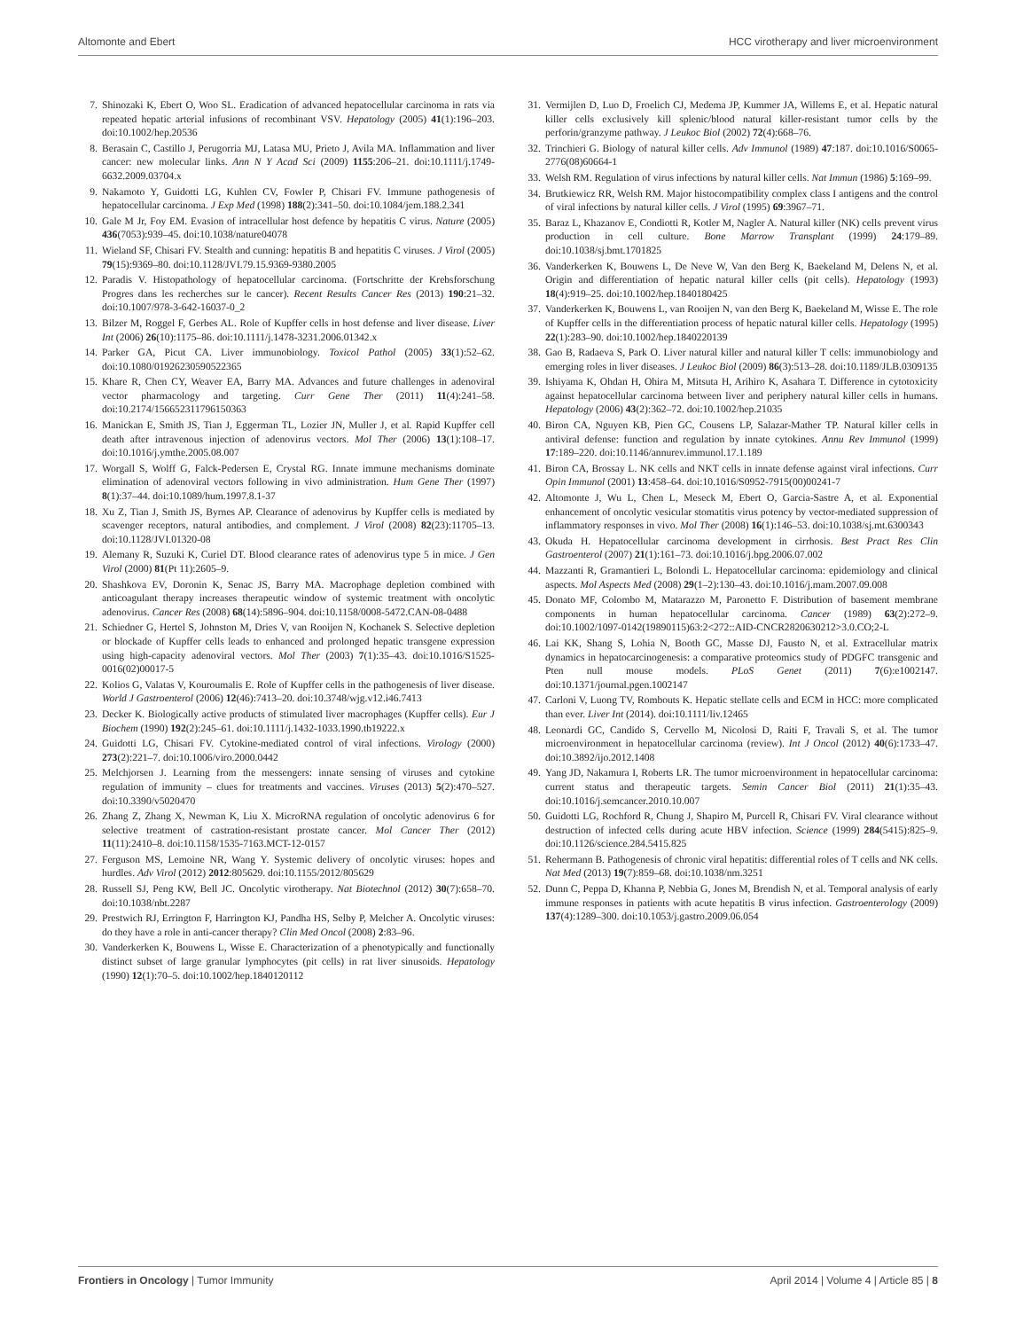Altomonte and Ebert HCC virotherapy and liver microenvironment
7. Shinozaki K, Ebert O, Woo SL. Eradication of advanced hepatocellular carcinoma in rats via repeated hepatic arterial infusions of recombinant VSV. Hepatology (2005) 41(1):196–203. doi:10.1002/hep.20536
8. Berasain C, Castillo J, Perugorria MJ, Latasa MU, Prieto J, Avila MA. Inflammation and liver cancer: new molecular links. Ann N Y Acad Sci (2009) 1155:206–21. doi:10.1111/j.1749-6632.2009.03704.x
9. Nakamoto Y, Guidotti LG, Kuhlen CV, Fowler P, Chisari FV. Immune pathogenesis of hepatocellular carcinoma. J Exp Med (1998) 188(2):341–50. doi:10.1084/jem.188.2.341
10. Gale M Jr, Foy EM. Evasion of intracellular host defence by hepatitis C virus. Nature (2005) 436(7053):939–45. doi:10.1038/nature04078
11. Wieland SF, Chisari FV. Stealth and cunning: hepatitis B and hepatitis C viruses. J Virol (2005) 79(15):9369–80. doi:10.1128/JVI.79.15.9369-9380.2005
12. Paradis V. Histopathology of hepatocellular carcinoma. (Fortschritte der Krebsforschung Progres dans les recherches sur le cancer). Recent Results Cancer Res (2013) 190:21–32. doi:10.1007/978-3-642-16037-0_2
13. Bilzer M, Roggel F, Gerbes AL. Role of Kupffer cells in host defense and liver disease. Liver Int (2006) 26(10):1175–86. doi:10.1111/j.1478-3231.2006.01342.x
14. Parker GA, Picut CA. Liver immunobiology. Toxicol Pathol (2005) 33(1):52–62. doi:10.1080/01926230590522365
15. Khare R, Chen CY, Weaver EA, Barry MA. Advances and future challenges in adenoviral vector pharmacology and targeting. Curr Gene Ther (2011) 11(4):241–58. doi:10.2174/156652311796150363
16. Manickan E, Smith JS, Tian J, Eggerman TL, Lozier JN, Muller J, et al. Rapid Kupffer cell death after intravenous injection of adenovirus vectors. Mol Ther (2006) 13(1):108–17. doi:10.1016/j.ymthe.2005.08.007
17. Worgall S, Wolff G, Falck-Pedersen E, Crystal RG. Innate immune mechanisms dominate elimination of adenoviral vectors following in vivo administration. Hum Gene Ther (1997) 8(1):37–44. doi:10.1089/hum.1997.8.1-37
18. Xu Z, Tian J, Smith JS, Byrnes AP. Clearance of adenovirus by Kupffer cells is mediated by scavenger receptors, natural antibodies, and complement. J Virol (2008) 82(23):11705–13. doi:10.1128/JVI.01320-08
19. Alemany R, Suzuki K, Curiel DT. Blood clearance rates of adenovirus type 5 in mice. J Gen Virol (2000) 81(Pt 11):2605–9.
20. Shashkova EV, Doronin K, Senac JS, Barry MA. Macrophage depletion combined with anticoagulant therapy increases therapeutic window of systemic treatment with oncolytic adenovirus. Cancer Res (2008) 68(14):5896–904. doi:10.1158/0008-5472.CAN-08-0488
21. Schiedner G, Hertel S, Johnston M, Dries V, van Rooijen N, Kochanek S. Selective depletion or blockade of Kupffer cells leads to enhanced and prolonged hepatic transgene expression using high-capacity adenoviral vectors. Mol Ther (2003) 7(1):35–43. doi:10.1016/S1525-0016(02)00017-5
22. Kolios G, Valatas V, Kouroumalis E. Role of Kupffer cells in the pathogenesis of liver disease. World J Gastroenterol (2006) 12(46):7413–20. doi:10.3748/wjg.v12.i46.7413
23. Decker K. Biologically active products of stimulated liver macrophages (Kupffer cells). Eur J Biochem (1990) 192(2):245–61. doi:10.1111/j.1432-1033.1990.tb19222.x
24. Guidotti LG, Chisari FV. Cytokine-mediated control of viral infections. Virology (2000) 273(2):221–7. doi:10.1006/viro.2000.0442
25. Melchjorsen J. Learning from the messengers: innate sensing of viruses and cytokine regulation of immunity – clues for treatments and vaccines. Viruses (2013) 5(2):470–527. doi:10.3390/v5020470
26. Zhang Z, Zhang X, Newman K, Liu X. MicroRNA regulation of oncolytic adenovirus 6 for selective treatment of castration-resistant prostate cancer. Mol Cancer Ther (2012) 11(11):2410–8. doi:10.1158/1535-7163.MCT-12-0157
27. Ferguson MS, Lemoine NR, Wang Y. Systemic delivery of oncolytic viruses: hopes and hurdles. Adv Virol (2012) 2012:805629. doi:10.1155/2012/805629
28. Russell SJ, Peng KW, Bell JC. Oncolytic virotherapy. Nat Biotechnol (2012) 30(7):658–70. doi:10.1038/nbt.2287
29. Prestwich RJ, Errington F, Harrington KJ, Pandha HS, Selby P, Melcher A. Oncolytic viruses: do they have a role in anti-cancer therapy? Clin Med Oncol (2008) 2:83–96.
30. Vanderkerken K, Bouwens L, Wisse E. Characterization of a phenotypically and functionally distinct subset of large granular lymphocytes (pit cells) in rat liver sinusoids. Hepatology (1990) 12(1):70–5. doi:10.1002/hep.1840120112
31. Vermijlen D, Luo D, Froelich CJ, Medema JP, Kummer JA, Willems E, et al. Hepatic natural killer cells exclusively kill splenic/blood natural killer-resistant tumor cells by the perforin/granzyme pathway. J Leukoc Biol (2002) 72(4):668–76.
32. Trinchieri G. Biology of natural killer cells. Adv Immunol (1989) 47:187. doi:10.1016/S0065-2776(08)60664-1
33. Welsh RM. Regulation of virus infections by natural killer cells. Nat Immun (1986) 5:169–99.
34. Brutkiewicz RR, Welsh RM. Major histocompatibility complex class I antigens and the control of viral infections by natural killer cells. J Virol (1995) 69:3967–71.
35. Baraz L, Khazanov E, Condiotti R, Kotler M, Nagler A. Natural killer (NK) cells prevent virus production in cell culture. Bone Marrow Transplant (1999) 24:179–89. doi:10.1038/sj.bmt.1701825
36. Vanderkerken K, Bouwens L, De Neve W, Van den Berg K, Baekeland M, Delens N, et al. Origin and differentiation of hepatic natural killer cells (pit cells). Hepatology (1993) 18(4):919–25. doi:10.1002/hep.1840180425
37. Vanderkerken K, Bouwens L, van Rooijen N, van den Berg K, Baekeland M, Wisse E. The role of Kupffer cells in the differentiation process of hepatic natural killer cells. Hepatology (1995) 22(1):283–90. doi:10.1002/hep.1840220139
38. Gao B, Radaeva S, Park O. Liver natural killer and natural killer T cells: immunobiology and emerging roles in liver diseases. J Leukoc Biol (2009) 86(3):513–28. doi:10.1189/JLB.0309135
39. Ishiyama K, Ohdan H, Ohira M, Mitsuta H, Arihiro K, Asahara T. Difference in cytotoxicity against hepatocellular carcinoma between liver and periphery natural killer cells in humans. Hepatology (2006) 43(2):362–72. doi:10.1002/hep.21035
40. Biron CA, Nguyen KB, Pien GC, Cousens LP, Salazar-Mather TP. Natural killer cells in antiviral defense: function and regulation by innate cytokines. Annu Rev Immunol (1999) 17:189–220. doi:10.1146/annurev.immunol.17.1.189
41. Biron CA, Brossay L. NK cells and NKT cells in innate defense against viral infections. Curr Opin Immunol (2001) 13:458–64. doi:10.1016/S0952-7915(00)00241-7
42. Altomonte J, Wu L, Chen L, Meseck M, Ebert O, Garcia-Sastre A, et al. Exponential enhancement of oncolytic vesicular stomatitis virus potency by vector-mediated suppression of inflammatory responses in vivo. Mol Ther (2008) 16(1):146–53. doi:10.1038/sj.mt.6300343
43. Okuda H. Hepatocellular carcinoma development in cirrhosis. Best Pract Res Clin Gastroenterol (2007) 21(1):161–73. doi:10.1016/j.bpg.2006.07.002
44. Mazzanti R, Gramantieri L, Bolondi L. Hepatocellular carcinoma: epidemiology and clinical aspects. Mol Aspects Med (2008) 29(1–2):130–43. doi:10.1016/j.mam.2007.09.008
45. Donato MF, Colombo M, Matarazzo M, Paronetto F. Distribution of basement membrane components in human hepatocellular carcinoma. Cancer (1989) 63(2):272–9. doi:10.1002/1097-0142(19890115)63:2<272::AID-CNCR2820630212>3.0.CO;2-L
46. Lai KK, Shang S, Lohia N, Booth GC, Masse DJ, Fausto N, et al. Extracellular matrix dynamics in hepatocarcinogenesis: a comparative proteomics study of PDGFC transgenic and Pten null mouse models. PLoS Genet (2011) 7(6):e1002147. doi:10.1371/journal.pgen.1002147
47. Carloni V, Luong TV, Rombouts K. Hepatic stellate cells and ECM in HCC: more complicated than ever. Liver Int (2014). doi:10.1111/liv.12465
48. Leonardi GC, Candido S, Cervello M, Nicolosi D, Raiti F, Travali S, et al. The tumor microenvironment in hepatocellular carcinoma (review). Int J Oncol (2012) 40(6):1733–47. doi:10.3892/ijo.2012.1408
49. Yang JD, Nakamura I, Roberts LR. The tumor microenvironment in hepatocellular carcinoma: current status and therapeutic targets. Semin Cancer Biol (2011) 21(1):35–43. doi:10.1016/j.semcancer.2010.10.007
50. Guidotti LG, Rochford R, Chung J, Shapiro M, Purcell R, Chisari FV. Viral clearance without destruction of infected cells during acute HBV infection. Science (1999) 284(5415):825–9. doi:10.1126/science.284.5415.825
51. Rehermann B. Pathogenesis of chronic viral hepatitis: differential roles of T cells and NK cells. Nat Med (2013) 19(7):859–68. doi:10.1038/nm.3251
52. Dunn C, Peppa D, Khanna P, Nebbia G, Jones M, Brendish N, et al. Temporal analysis of early immune responses in patients with acute hepatitis B virus infection. Gastroenterology (2009) 137(4):1289–300. doi:10.1053/j.gastro.2009.06.054
Frontiers in Oncology | Tumor Immunity April 2014 | Volume 4 | Article 85 | 8